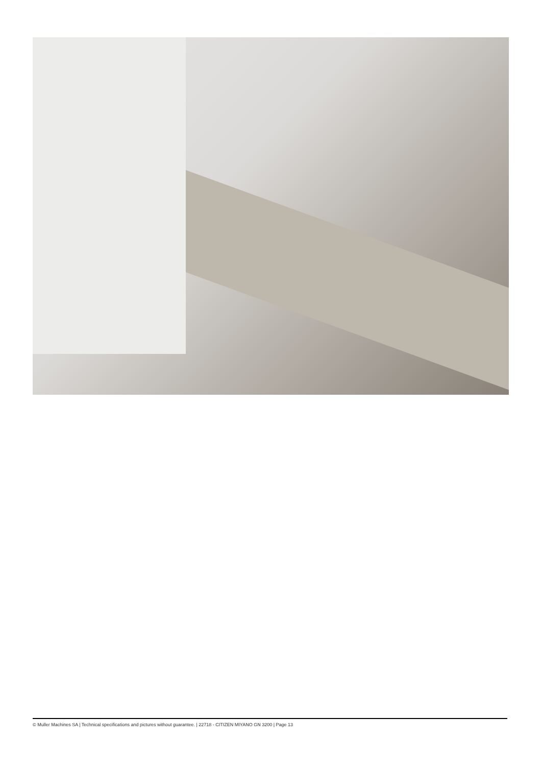© Muller Machines SA | Technical specifications and pictures without guarantee. | 22718 - CITIZEN MIYANO GN 3200 | Page 13